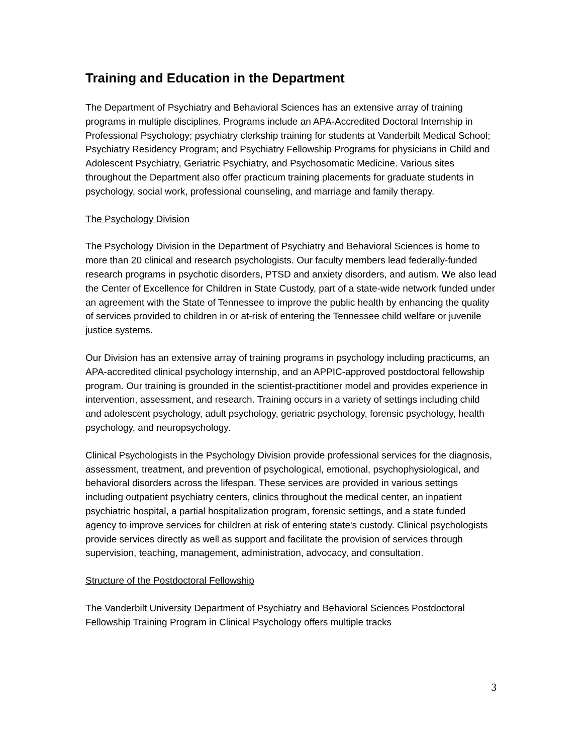Training and Education in the Department
The Department of Psychiatry and Behavioral Sciences has an extensive array of training programs in multiple disciplines. Programs include an APA-Accredited Doctoral Internship in Professional Psychology; psychiatry clerkship training for students at Vanderbilt Medical School; Psychiatry Residency Program; and Psychiatry Fellowship Programs for physicians in Child and Adolescent Psychiatry, Geriatric Psychiatry, and Psychosomatic Medicine. Various sites throughout the Department also offer practicum training placements for graduate students in psychology, social work, professional counseling, and marriage and family therapy.
The Psychology Division
The Psychology Division in the Department of Psychiatry and Behavioral Sciences is home to more than 20 clinical and research psychologists. Our faculty members lead federally-funded research programs in psychotic disorders, PTSD and anxiety disorders, and autism. We also lead the Center of Excellence for Children in State Custody, part of a state-wide network funded under an agreement with the State of Tennessee to improve the public health by enhancing the quality of services provided to children in or at-risk of entering the Tennessee child welfare or juvenile justice systems.
Our Division has an extensive array of training programs in psychology including practicums, an APA-accredited clinical psychology internship, and an APPIC-approved postdoctoral fellowship program. Our training is grounded in the scientist-practitioner model and provides experience in intervention, assessment, and research. Training occurs in a variety of settings including child and adolescent psychology, adult psychology, geriatric psychology, forensic psychology, health psychology, and neuropsychology.
Clinical Psychologists in the Psychology Division provide professional services for the diagnosis, assessment, treatment, and prevention of psychological, emotional, psychophysiological, and behavioral disorders across the lifespan. These services are provided in various settings including outpatient psychiatry centers, clinics throughout the medical center, an inpatient psychiatric hospital, a partial hospitalization program, forensic settings, and a state funded agency to improve services for children at risk of entering state's custody. Clinical psychologists provide services directly as well as support and facilitate the provision of services through supervision, teaching, management, administration, advocacy, and consultation.
Structure of the Postdoctoral Fellowship
The Vanderbilt University Department of Psychiatry and Behavioral Sciences Postdoctoral Fellowship Training Program in Clinical Psychology offers multiple tracks
3